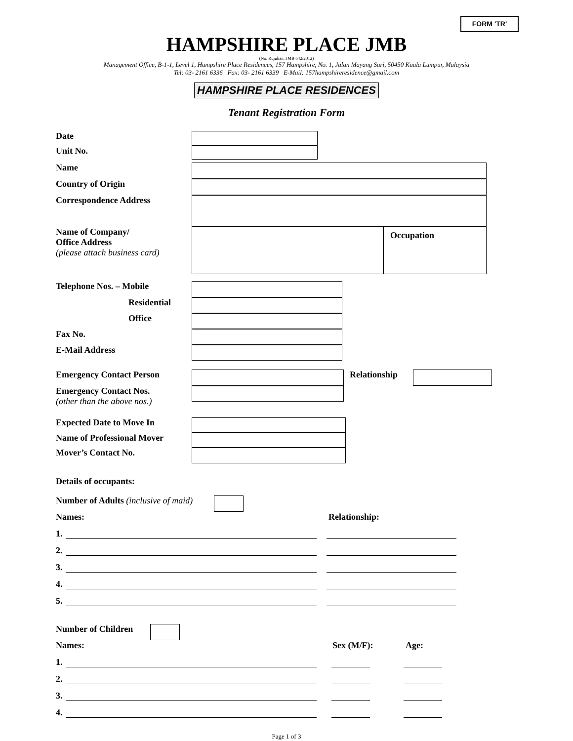FORM 'TR'
HAMPSHIRE PLACE JMB
(No. Rujukan: JMB 642/2012)
Management Office, B-1-1, Level 1, Hampshire Place Residences, 157 Hampshire, No. 1, Jalan Mayang Sari, 50450 Kuala Lumpur, Malaysia
Tel: 03- 2161 6336 Fax: 03- 2161 6339 E-Mail: 157hampshireresidence@gmail.com
HAMPSHIRE PLACE RESIDENCES
Tenant Registration Form
Date
Unit No.
Name
Country of Origin
Correspondence Address
Name of Company/
Office Address
(please attach business card)
Occupation
Telephone Nos. – Mobile
Residential
Office
Fax No.
E-Mail Address
Emergency Contact Person Relationship
Emergency Contact Nos.
(other than the above nos.)
Expected Date to Move In
Name of Professional Mover
Mover’s Contact No.
Details of occupants:
Number of Adults (inclusive of maid)
Names: Relationship:
1.
2.
3.
4.
5.
Number of Children
Names: Sex (M/F): Age:
1.
2.
3.
4.
Page 1 of 3